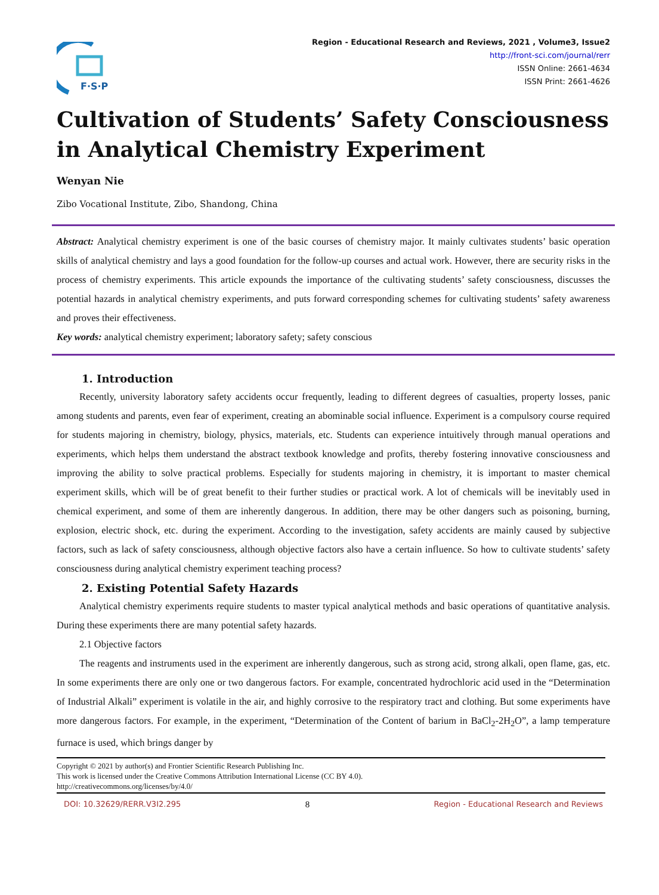F·S·P
Region - Educational Research and Reviews, 2021 , Volume3, Issue2
http://front-sci.com/journal/rerr
ISSN Online: 2661-4634
ISSN Print: 2661-4626
Cultivation of Students’ Safety Consciousness in Analytical Chemistry Experiment
Wenyan Nie
Zibo Vocational Institute, Zibo, Shandong, China
Abstract: Analytical chemistry experiment is one of the basic courses of chemistry major. It mainly cultivates students’ basic operation skills of analytical chemistry and lays a good foundation for the follow-up courses and actual work. However, there are security risks in the process of chemistry experiments. This article expounds the importance of the cultivating students’ safety consciousness, discusses the potential hazards in analytical chemistry experiments, and puts forward corresponding schemes for cultivating students’ safety awareness and proves their effectiveness.
Key words: analytical chemistry experiment; laboratory safety; safety conscious
1. Introduction
Recently, university laboratory safety accidents occur frequently, leading to different degrees of casualties, property losses, panic among students and parents, even fear of experiment, creating an abominable social influence. Experiment is a compulsory course required for students majoring in chemistry, biology, physics, materials, etc. Students can experience intuitively through manual operations and experiments, which helps them understand the abstract textbook knowledge and profits, thereby fostering innovative consciousness and improving the ability to solve practical problems. Especially for students majoring in chemistry, it is important to master chemical experiment skills, which will be of great benefit to their further studies or practical work. A lot of chemicals will be inevitably used in chemical experiment, and some of them are inherently dangerous. In addition, there may be other dangers such as poisoning, burning, explosion, electric shock, etc. during the experiment. According to the investigation, safety accidents are mainly caused by subjective factors, such as lack of safety consciousness, although objective factors also have a certain influence. So how to cultivate students’ safety consciousness during analytical chemistry experiment teaching process?
2. Existing Potential Safety Hazards
Analytical chemistry experiments require students to master typical analytical methods and basic operations of quantitative analysis. During these experiments there are many potential safety hazards.
2.1 Objective factors
The reagents and instruments used in the experiment are inherently dangerous, such as strong acid, strong alkali, open flame, gas, etc. In some experiments there are only one or two dangerous factors. For example, concentrated hydrochloric acid used in the “Determination of Industrial Alkali” experiment is volatile in the air, and highly corrosive to the respiratory tract and clothing. But some experiments have more dangerous factors. For example, in the experiment, “Determination of the Content of barium in BaCl<sub>2</sub>-2H<sub>2</sub>O”, a lamp temperature furnace is used, which brings danger by
Copyright © 2021 by author(s) and Frontier Scientific Research Publishing Inc.
This work is licensed under the Creative Commons Attribution International License (CC BY 4.0).
http://creativecommons.org/licenses/by/4.0/
DOI: 10.32629/RERR.V3I2.295 8 Region - Educational Research and Reviews